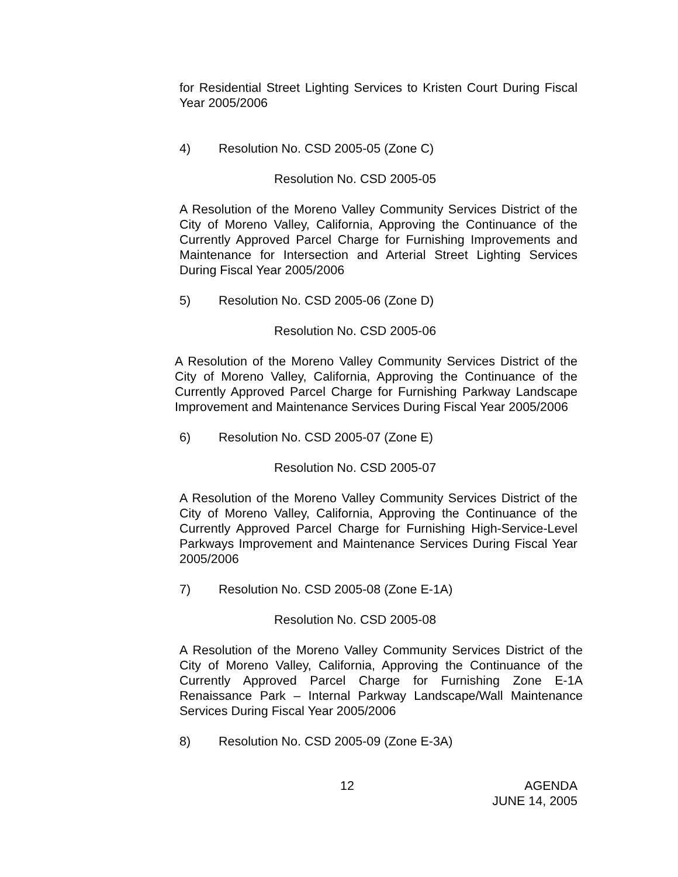for Residential Street Lighting Services to Kristen Court During Fiscal Year 2005/2006
4) Resolution No. CSD 2005-05 (Zone C)
Resolution No. CSD 2005-05
A Resolution of the Moreno Valley Community Services District of the City of Moreno Valley, California, Approving the Continuance of the Currently Approved Parcel Charge for Furnishing Improvements and Maintenance for Intersection and Arterial Street Lighting Services During Fiscal Year 2005/2006
5) Resolution No. CSD 2005-06 (Zone D)
Resolution No. CSD 2005-06
A Resolution of the Moreno Valley Community Services District of the City of Moreno Valley, California, Approving the Continuance of the Currently Approved Parcel Charge for Furnishing Parkway Landscape Improvement and Maintenance Services During Fiscal Year 2005/2006
6) Resolution No. CSD 2005-07 (Zone E)
Resolution No. CSD 2005-07
A Resolution of the Moreno Valley Community Services District of the City of Moreno Valley, California, Approving the Continuance of the Currently Approved Parcel Charge for Furnishing High-Service-Level Parkways Improvement and Maintenance Services During Fiscal Year 2005/2006
7) Resolution No. CSD 2005-08 (Zone E-1A)
Resolution No. CSD 2005-08
A Resolution of the Moreno Valley Community Services District of the City of Moreno Valley, California, Approving the Continuance of the Currently Approved Parcel Charge for Furnishing Zone E-1A Renaissance Park – Internal Parkway Landscape/Wall Maintenance Services During Fiscal Year 2005/2006
8) Resolution No. CSD 2005-09 (Zone E-3A)
12 AGENDA
JUNE 14, 2005